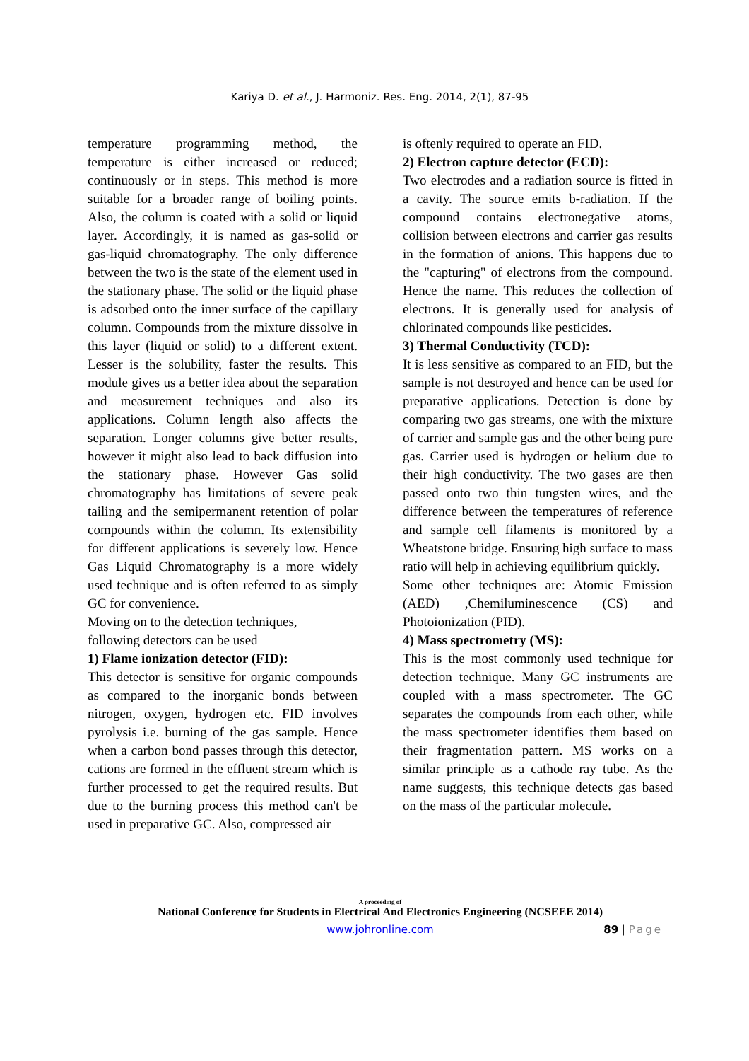Kariya D. et al., J. Harmoniz. Res. Eng. 2014, 2(1), 87-95
temperature programming method, the temperature is either increased or reduced; continuously or in steps. This method is more suitable for a broader range of boiling points. Also, the column is coated with a solid or liquid layer. Accordingly, it is named as gas-solid or gas-liquid chromatography. The only difference between the two is the state of the element used in the stationary phase. The solid or the liquid phase is adsorbed onto the inner surface of the capillary column. Compounds from the mixture dissolve in this layer (liquid or solid) to a different extent. Lesser is the solubility, faster the results. This module gives us a better idea about the separation and measurement techniques and also its applications. Column length also affects the separation. Longer columns give better results, however it might also lead to back diffusion into the stationary phase. However Gas solid chromatography has limitations of severe peak tailing and the semipermanent retention of polar compounds within the column. Its extensibility for different applications is severely low. Hence Gas Liquid Chromatography is a more widely used technique and is often referred to as simply GC for convenience.
Moving on to the detection techniques,
following detectors can be used
1) Flame ionization detector (FID):
This detector is sensitive for organic compounds as compared to the inorganic bonds between nitrogen, oxygen, hydrogen etc. FID involves pyrolysis i.e. burning of the gas sample. Hence when a carbon bond passes through this detector, cations are formed in the effluent stream which is further processed to get the required results. But due to the burning process this method can't be used in preparative GC. Also, compressed air
is oftenly required to operate an FID.
2) Electron capture detector (ECD):
Two electrodes and a radiation source is fitted in a cavity. The source emits b-radiation. If the compound contains electronegative atoms, collision between electrons and carrier gas results in the formation of anions. This happens due to the "capturing" of electrons from the compound. Hence the name. This reduces the collection of electrons. It is generally used for analysis of chlorinated compounds like pesticides.
3) Thermal Conductivity (TCD):
It is less sensitive as compared to an FID, but the sample is not destroyed and hence can be used for preparative applications. Detection is done by comparing two gas streams, one with the mixture of carrier and sample gas and the other being pure gas. Carrier used is hydrogen or helium due to their high conductivity. The two gases are then passed onto two thin tungsten wires, and the difference between the temperatures of reference and sample cell filaments is monitored by a Wheatstone bridge. Ensuring high surface to mass ratio will help in achieving equilibrium quickly.
Some other techniques are: Atomic Emission (AED) ,Chemiluminescence (CS) and Photoionization (PID).
4) Mass spectrometry (MS):
This is the most commonly used technique for detection technique. Many GC instruments are coupled with a mass spectrometer. The GC separates the compounds from each other, while the mass spectrometer identifies them based on their fragmentation pattern. MS works on a similar principle as a cathode ray tube. As the name suggests, this technique detects gas based on the mass of the particular molecule.
A proceeding of
National Conference for Students in Electrical And Electronics Engineering (NCSEEE 2014)
www.johronline.com 89 | Page